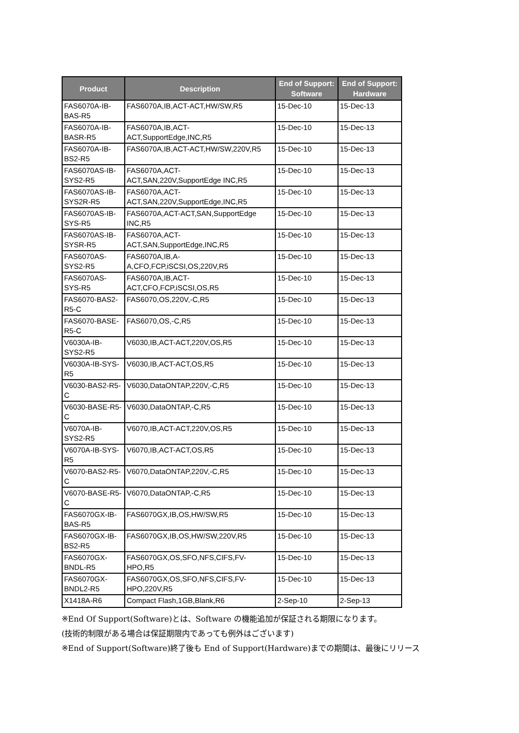| Product | Description | End of Support: Software | End of Support: Hardware |
| --- | --- | --- | --- |
| FAS6070A-IB-BAS-R5 | FAS6070A,IB,ACT-ACT,HW/SW,R5 | 15-Dec-10 | 15-Dec-13 |
| FAS6070A-IB-BASR-R5 | FAS6070A,IB,ACT-ACT,SupportEdge,INC,R5 | 15-Dec-10 | 15-Dec-13 |
| FAS6070A-IB-BS2-R5 | FAS6070A,IB,ACT-ACT,HW/SW,220V,R5 | 15-Dec-10 | 15-Dec-13 |
| FAS6070AS-IB-SYS2-R5 | FAS6070A,ACT-ACT,SAN,220V,SupportEdge INC,R5 | 15-Dec-10 | 15-Dec-13 |
| FAS6070AS-IB-SYS2R-R5 | FAS6070A,ACT-ACT,SAN,220V,SupportEdge,INC,R5 | 15-Dec-10 | 15-Dec-13 |
| FAS6070AS-IB-SYS-R5 | FAS6070A,ACT-ACT,SAN,SupportEdge INC,R5 | 15-Dec-10 | 15-Dec-13 |
| FAS6070AS-IB-SYSR-R5 | FAS6070A,ACT-ACT,SAN,SupportEdge,INC,R5 | 15-Dec-10 | 15-Dec-13 |
| FAS6070AS-SYS2-R5 | FAS6070A,IB,A-A,CFO,FCP,iSCSI,OS,220V,R5 | 15-Dec-10 | 15-Dec-13 |
| FAS6070AS-SYS-R5 | FAS6070A,IB,ACT-ACT,CFO,FCP,iSCSI,OS,R5 | 15-Dec-10 | 15-Dec-13 |
| FAS6070-BAS2-R5-C | FAS6070,OS,220V,-C,R5 | 15-Dec-10 | 15-Dec-13 |
| FAS6070-BASE-R5-C | FAS6070,OS,-C,R5 | 15-Dec-10 | 15-Dec-13 |
| V6030A-IB-SYS2-R5 | V6030,IB,ACT-ACT,220V,OS,R5 | 15-Dec-10 | 15-Dec-13 |
| V6030A-IB-SYS-R5 | V6030,IB,ACT-ACT,OS,R5 | 15-Dec-10 | 15-Dec-13 |
| V6030-BAS2-R5-C | V6030,DataONTAP,220V,-C,R5 | 15-Dec-10 | 15-Dec-13 |
| V6030-BASE-R5-C | V6030,DataONTAP,-C,R5 | 15-Dec-10 | 15-Dec-13 |
| V6070A-IB-SYS2-R5 | V6070,IB,ACT-ACT,220V,OS,R5 | 15-Dec-10 | 15-Dec-13 |
| V6070A-IB-SYS-R5 | V6070,IB,ACT-ACT,OS,R5 | 15-Dec-10 | 15-Dec-13 |
| V6070-BAS2-R5-C | V6070,DataONTAP,220V,-C,R5 | 15-Dec-10 | 15-Dec-13 |
| V6070-BASE-R5-C | V6070,DataONTAP,-C,R5 | 15-Dec-10 | 15-Dec-13 |
| FAS6070GX-IB-BAS-R5 | FAS6070GX,IB,OS,HW/SW,R5 | 15-Dec-10 | 15-Dec-13 |
| FAS6070GX-IB-BS2-R5 | FAS6070GX,IB,OS,HW/SW,220V,R5 | 15-Dec-10 | 15-Dec-13 |
| FAS6070GX-BNDL-R5 | FAS6070GX,OS,SFO,NFS,CIFS,FV-HPO,R5 | 15-Dec-10 | 15-Dec-13 |
| FAS6070GX-BNDL2-R5 | FAS6070GX,OS,SFO,NFS,CIFS,FV-HPO,220V,R5 | 15-Dec-10 | 15-Dec-13 |
| X1418A-R6 | Compact Flash,1GB,Blank,R6 | 2-Sep-10 | 2-Sep-13 |
※End Of Support(Software)とは、Software の機能追加が保証される期限になります。
(技術的制限がある場合は保証期限内であっても例外はございます)
※End of Support(Software)終了後も End of Support(Hardware)までの期間は、最後にリリース